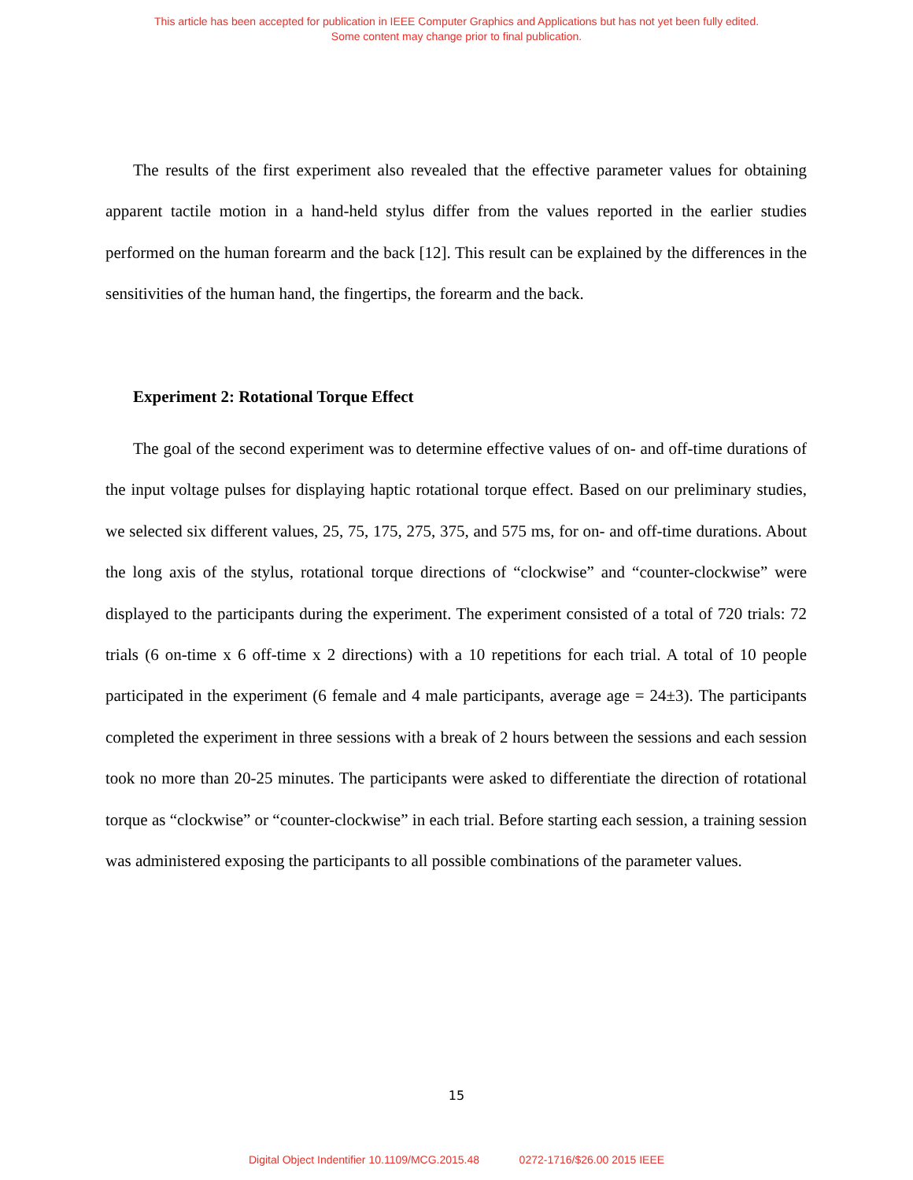This article has been accepted for publication in IEEE Computer Graphics and Applications but has not yet been fully edited.
Some content may change prior to final publication.
The results of the first experiment also revealed that the effective parameter values for obtaining apparent tactile motion in a hand-held stylus differ from the values reported in the earlier studies performed on the human forearm and the back [12]. This result can be explained by the differences in the sensitivities of the human hand, the fingertips, the forearm and the back.
Experiment 2: Rotational Torque Effect
The goal of the second experiment was to determine effective values of on- and off-time durations of the input voltage pulses for displaying haptic rotational torque effect. Based on our preliminary studies, we selected six different values, 25, 75, 175, 275, 375, and 575 ms, for on- and off-time durations. About the long axis of the stylus, rotational torque directions of “clockwise” and “counter-clockwise” were displayed to the participants during the experiment. The experiment consisted of a total of 720 trials: 72 trials (6 on-time x 6 off-time x 2 directions) with a 10 repetitions for each trial. A total of 10 people participated in the experiment (6 female and 4 male participants, average age = 24±3). The participants completed the experiment in three sessions with a break of 2 hours between the sessions and each session took no more than 20-25 minutes. The participants were asked to differentiate the direction of rotational torque as “clockwise” or “counter-clockwise” in each trial. Before starting each session, a training session was administered exposing the participants to all possible combinations of the parameter values.
15
Digital Object Indentifier 10.1109/MCG.2015.48 0272-1716/$26.00 2015 IEEE